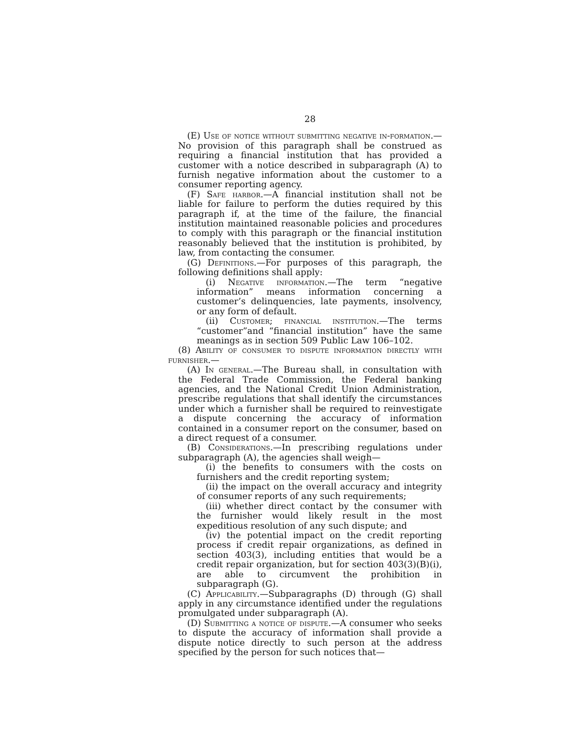28
(E) Use of notice without submitting negative in-formation.—No provision of this paragraph shall be construed as requiring a financial institution that has provided a customer with a notice described in subparagraph (A) to furnish negative information about the customer to a consumer reporting agency.
(F) Safe harbor.—A financial institution shall not be liable for failure to perform the duties required by this paragraph if, at the time of the failure, the financial institution maintained reasonable policies and procedures to comply with this paragraph or the financial institution reasonably believed that the institution is prohibited, by law, from contacting the consumer.
(G) Definitions.—For purposes of this paragraph, the following definitions shall apply:
(i) Negative information.—The term “negative information” means information concerning a customer’s delinquencies, late payments, insolvency, or any form of default.
(ii) Customer; financial institution.—The terms “customer”and “financial institution” have the same meanings as in section 509 Public Law 106–102.
(8) Ability of consumer to dispute information directly with furnisher.—
(A) In general.—The Bureau shall, in consultation with the Federal Trade Commission, the Federal banking agencies, and the National Credit Union Administration, prescribe regulations that shall identify the circumstances under which a furnisher shall be required to reinvestigate a dispute concerning the accuracy of information contained in a consumer report on the consumer, based on a direct request of a consumer.
(B) Considerations.—In prescribing regulations under subparagraph (A), the agencies shall weigh—
(i) the benefits to consumers with the costs on furnishers and the credit reporting system;
(ii) the impact on the overall accuracy and integrity of consumer reports of any such requirements;
(iii) whether direct contact by the consumer with the furnisher would likely result in the most expeditious resolution of any such dispute; and
(iv) the potential impact on the credit reporting process if credit repair organizations, as defined in section 403(3), including entities that would be a credit repair organization, but for section 403(3)(B)(i), are able to circumvent the prohibition in subparagraph (G).
(C) Applicability.—Subparagraphs (D) through (G) shall apply in any circumstance identified under the regulations promulgated under subparagraph (A).
(D) Submitting a notice of dispute.—A consumer who seeks to dispute the accuracy of information shall provide a dispute notice directly to such person at the address specified by the person for such notices that—